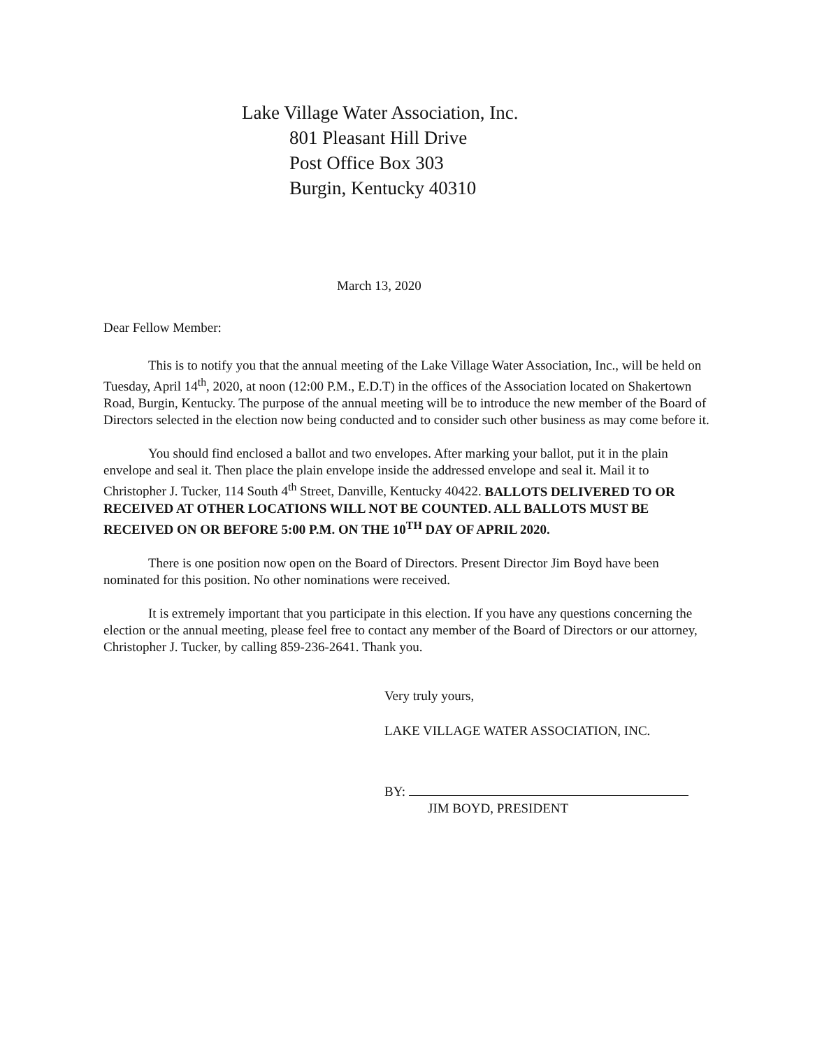Lake Village Water Association, Inc.
801 Pleasant Hill Drive
Post Office Box 303
Burgin, Kentucky 40310
March 13, 2020
Dear Fellow Member:
This is to notify you that the annual meeting of the Lake Village Water Association, Inc., will be held on Tuesday, April 14<sup>th</sup>, 2020, at noon (12:00 P.M., E.D.T) in the offices of the Association located on Shakertown Road, Burgin, Kentucky. The purpose of the annual meeting will be to introduce the new member of the Board of Directors selected in the election now being conducted and to consider such other business as may come before it.
You should find enclosed a ballot and two envelopes. After marking your ballot, put it in the plain envelope and seal it. Then place the plain envelope inside the addressed envelope and seal it. Mail it to Christopher J. Tucker, 114 South 4<sup>th</sup> Street, Danville, Kentucky 40422. BALLOTS DELIVERED TO OR RECEIVED AT OTHER LOCATIONS WILL NOT BE COUNTED. ALL BALLOTS MUST BE RECEIVED ON OR BEFORE 5:00 P.M. ON THE 10<sup>TH</sup> DAY OF APRIL 2020.
There is one position now open on the Board of Directors. Present Director Jim Boyd have been nominated for this position. No other nominations were received.
It is extremely important that you participate in this election. If you have any questions concerning the election or the annual meeting, please feel free to contact any member of the Board of Directors or our attorney, Christopher J. Tucker, by calling 859-236-2641. Thank you.
Very truly yours,
LAKE VILLAGE WATER ASSOCIATION, INC.
BY:
JIM BOYD, PRESIDENT